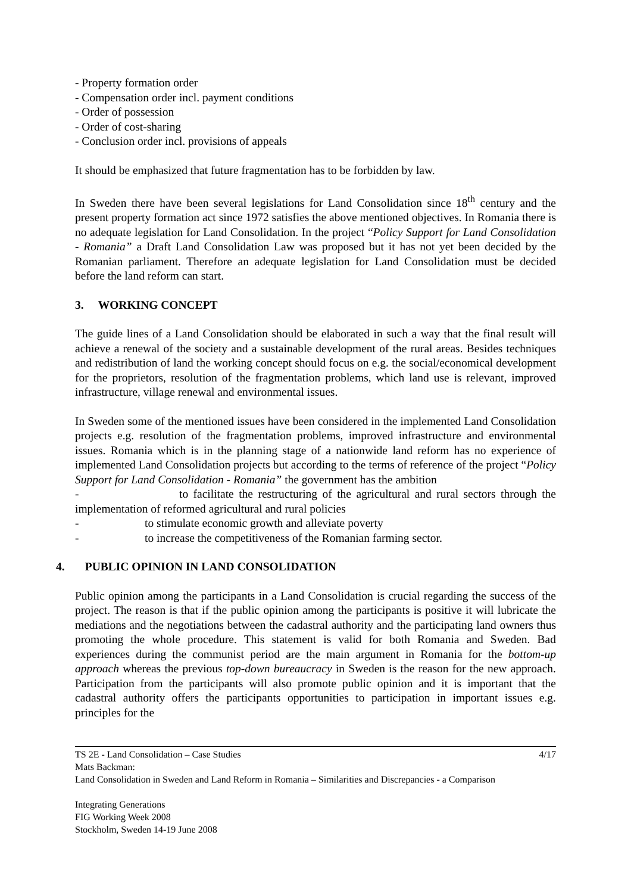- Property formation order
- Compensation order incl. payment conditions
- Order of possession
- Order of cost-sharing
- Conclusion order incl. provisions of appeals
It should be emphasized that future fragmentation has to be forbidden by law.
In Sweden there have been several legislations for Land Consolidation since 18<sup>th</sup> century and the present property formation act since 1972 satisfies the above mentioned objectives. In Romania there is no adequate legislation for Land Consolidation. In the project “Policy Support for Land Consolidation - Romania” a Draft Land Consolidation Law was proposed but it has not yet been decided by the Romanian parliament. Therefore an adequate legislation for Land Consolidation must be decided before the land reform can start.
3. WORKING CONCEPT
The guide lines of a Land Consolidation should be elaborated in such a way that the final result will achieve a renewal of the society and a sustainable development of the rural areas. Besides techniques and redistribution of land the working concept should focus on e.g. the social/economical development for the proprietors, resolution of the fragmentation problems, which land use is relevant, improved infrastructure, village renewal and environmental issues.
In Sweden some of the mentioned issues have been considered in the implemented Land Consolidation projects e.g. resolution of the fragmentation problems, improved infrastructure and environmental issues. Romania which is in the planning stage of a nationwide land reform has no experience of implemented Land Consolidation projects but according to the terms of reference of the project “Policy Support for Land Consolidation - Romania” the government has the ambition
- to facilitate the restructuring of the agricultural and rural sectors through the implementation of reformed agricultural and rural policies
- to stimulate economic growth and alleviate poverty
- to increase the competitiveness of the Romanian farming sector.
4. PUBLIC OPINION IN LAND CONSOLIDATION
Public opinion among the participants in a Land Consolidation is crucial regarding the success of the project. The reason is that if the public opinion among the participants is positive it will lubricate the mediations and the negotiations between the cadastral authority and the participating land owners thus promoting the whole procedure. This statement is valid for both Romania and Sweden. Bad experiences during the communist period are the main argument in Romania for the bottom-up approach whereas the previous top-down bureaucracy in Sweden is the reason for the new approach. Participation from the participants will also promote public opinion and it is important that the cadastral authority offers the participants opportunities to participation in important issues e.g. principles for the
TS 2E - Land Consolidation – Case Studies 4/17
Mats Backman:
Land Consolidation in Sweden and Land Reform in Romania – Similarities and Discrepancies - a Comparison
Integrating Generations
FIG Working Week 2008
Stockholm, Sweden 14-19 June 2008